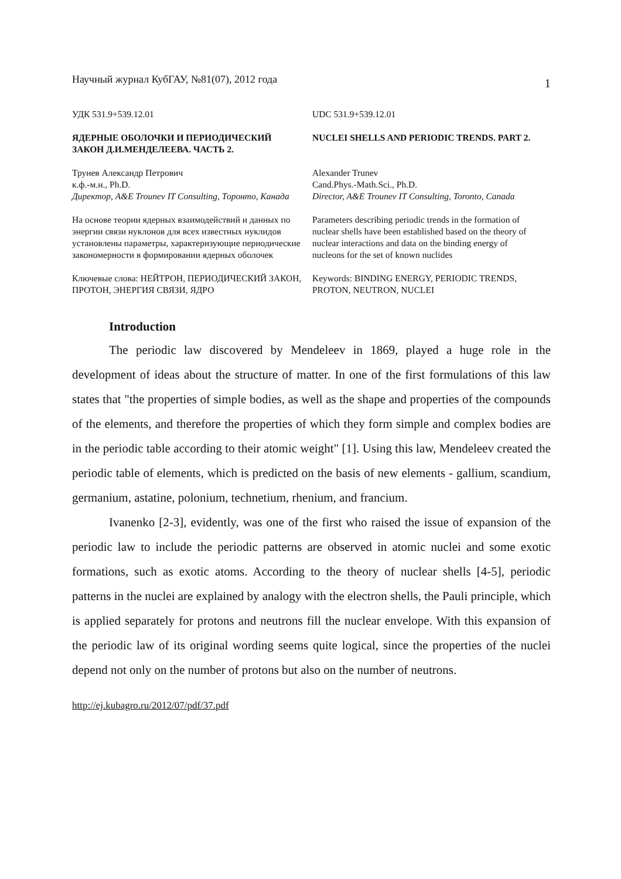Научный журнал КубГАУ, №81(07), 2012 года 1
| УДК 531.9+539.12.01 | UDC 531.9+539.12.01 |
| ЯДЕРНЫЕ ОБОЛОЧКИ И ПЕРИОДИЧЕСКИЙ ЗАКОН Д.И.МЕНДЕЛЕЕВА. ЧАСТЬ 2. | NUCLEI SHELLS AND PERIODIC TRENDS. PART 2. |
| Трунев Александр Петрович к.ф.-м.н., Ph.D. Директор, A&E Trounev IT Consulting, Торонто, Канада | Alexander Trunev Cand.Phys.-Math.Sci., Ph.D. Director, A&E Trounev IT Consulting, Toronto, Canada |
| На основе теории ядерных взаимодействий и данных по энергии связи нуклонов для всех известных нуклидов установлены параметры, характеризующие периодические закономерности в формировании ядерных оболочек | Parameters describing periodic trends in the formation of nuclear shells have been established based on the theory of nuclear interactions and data on the binding energy of nucleons for the set of known nuclides |
| Ключевые слова: НЕЙТРОН, ПЕРИОДИЧЕСКИЙ ЗАКОН, ПРОТОН, ЭНЕРГИЯ СВЯЗИ, ЯДРО | Keywords: BINDING ENERGY, PERIODIC TRENDS, PROTON, NEUTRON, NUCLEI |
Introduction
The periodic law discovered by Mendeleev in 1869, played a huge role in the development of ideas about the structure of matter. In one of the first formulations of this law states that "the properties of simple bodies, as well as the shape and properties of the compounds of the elements, and therefore the properties of which they form simple and complex bodies are in the periodic table according to their atomic weight" [1]. Using this law, Mendeleev created the periodic table of elements, which is predicted on the basis of new elements - gallium, scandium, germanium, astatine, polonium, technetium, rhenium, and francium.
Ivanenko [2-3], evidently, was one of the first who raised the issue of expansion of the periodic law to include the periodic patterns are observed in atomic nuclei and some exotic formations, such as exotic atoms. According to the theory of nuclear shells [4-5], periodic patterns in the nuclei are explained by analogy with the electron shells, the Pauli principle, which is applied separately for protons and neutrons fill the nuclear envelope. With this expansion of the periodic law of its original wording seems quite logical, since the properties of the nuclei depend not only on the number of protons but also on the number of neutrons.
http://ej.kubagro.ru/2012/07/pdf/37.pdf